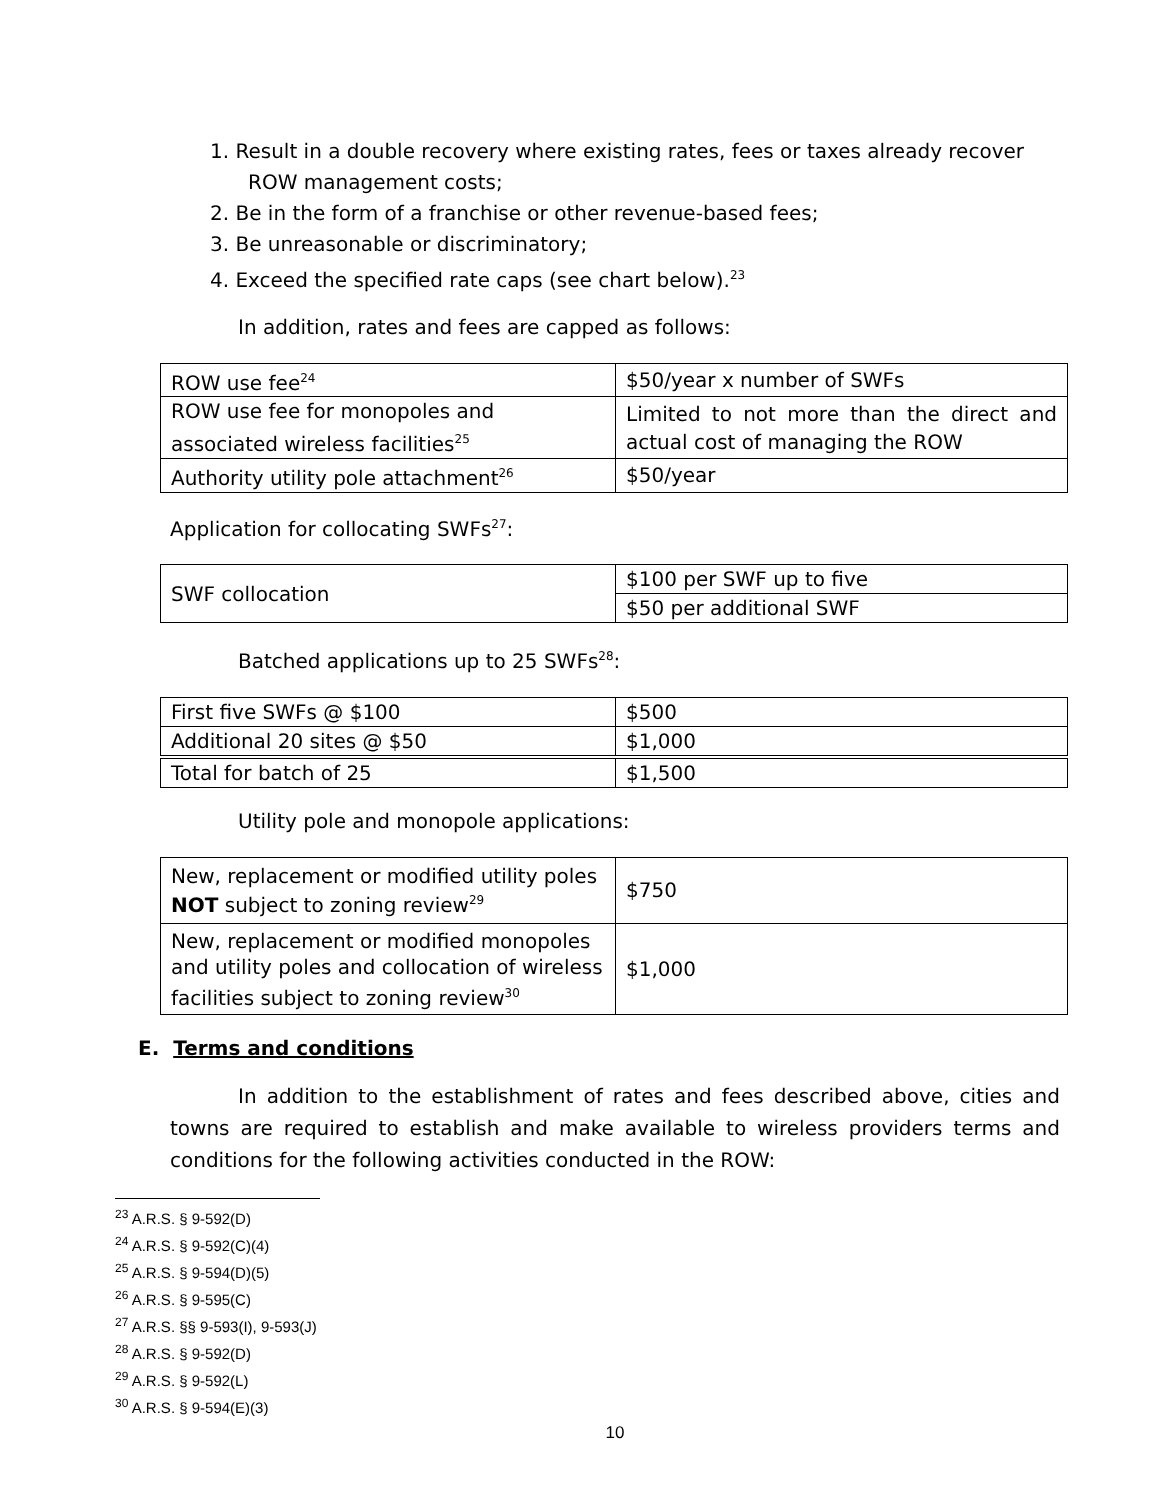1. Result in a double recovery where existing rates, fees or taxes already recover ROW management costs;
2. Be in the form of a franchise or other revenue-based fees;
3. Be unreasonable or discriminatory;
4. Exceed the specified rate caps (see chart below).<sup>23</sup>
In addition, rates and fees are capped as follows:
| ROW use fee<sup>24</sup> | $50/year x number of SWFs |
| ROW use fee for monopoles and associated wireless facilities<sup>25</sup> | Limited to not more than the direct and actual cost of managing the ROW |
| Authority utility pole attachment<sup>26</sup> | $50/year |
Application for collocating SWFs<sup>27</sup>:
| SWF collocation | $100 per SWF up to five |
| | $50 per additional SWF |
Batched applications up to 25 SWFs<sup>28</sup>:
| First five SWFs @ $100 | $500 |
| Additional 20 sites @ $50 | $1,000 |
| Total for batch of 25 | $1,500 |
Utility pole and monopole applications:
| New, replacement or modified utility poles NOT subject to zoning review<sup>29</sup> | $750 |
| New, replacement or modified monopoles and utility poles and collocation of wireless facilities subject to zoning review<sup>30</sup> | $1,000 |
E. Terms and conditions
In addition to the establishment of rates and fees described above, cities and towns are required to establish and make available to wireless providers terms and conditions for the following activities conducted in the ROW:
<sup>23</sup> A.R.S. § 9-592(D)
<sup>24</sup> A.R.S. § 9-592(C)(4)
<sup>25</sup> A.R.S. § 9-594(D)(5)
<sup>26</sup> A.R.S. § 9-595(C)
<sup>27</sup> A.R.S. §§ 9-593(I), 9-593(J)
<sup>28</sup> A.R.S. § 9-592(D)
<sup>29</sup> A.R.S. § 9-592(L)
<sup>30</sup> A.R.S. § 9-594(E)(3)
10